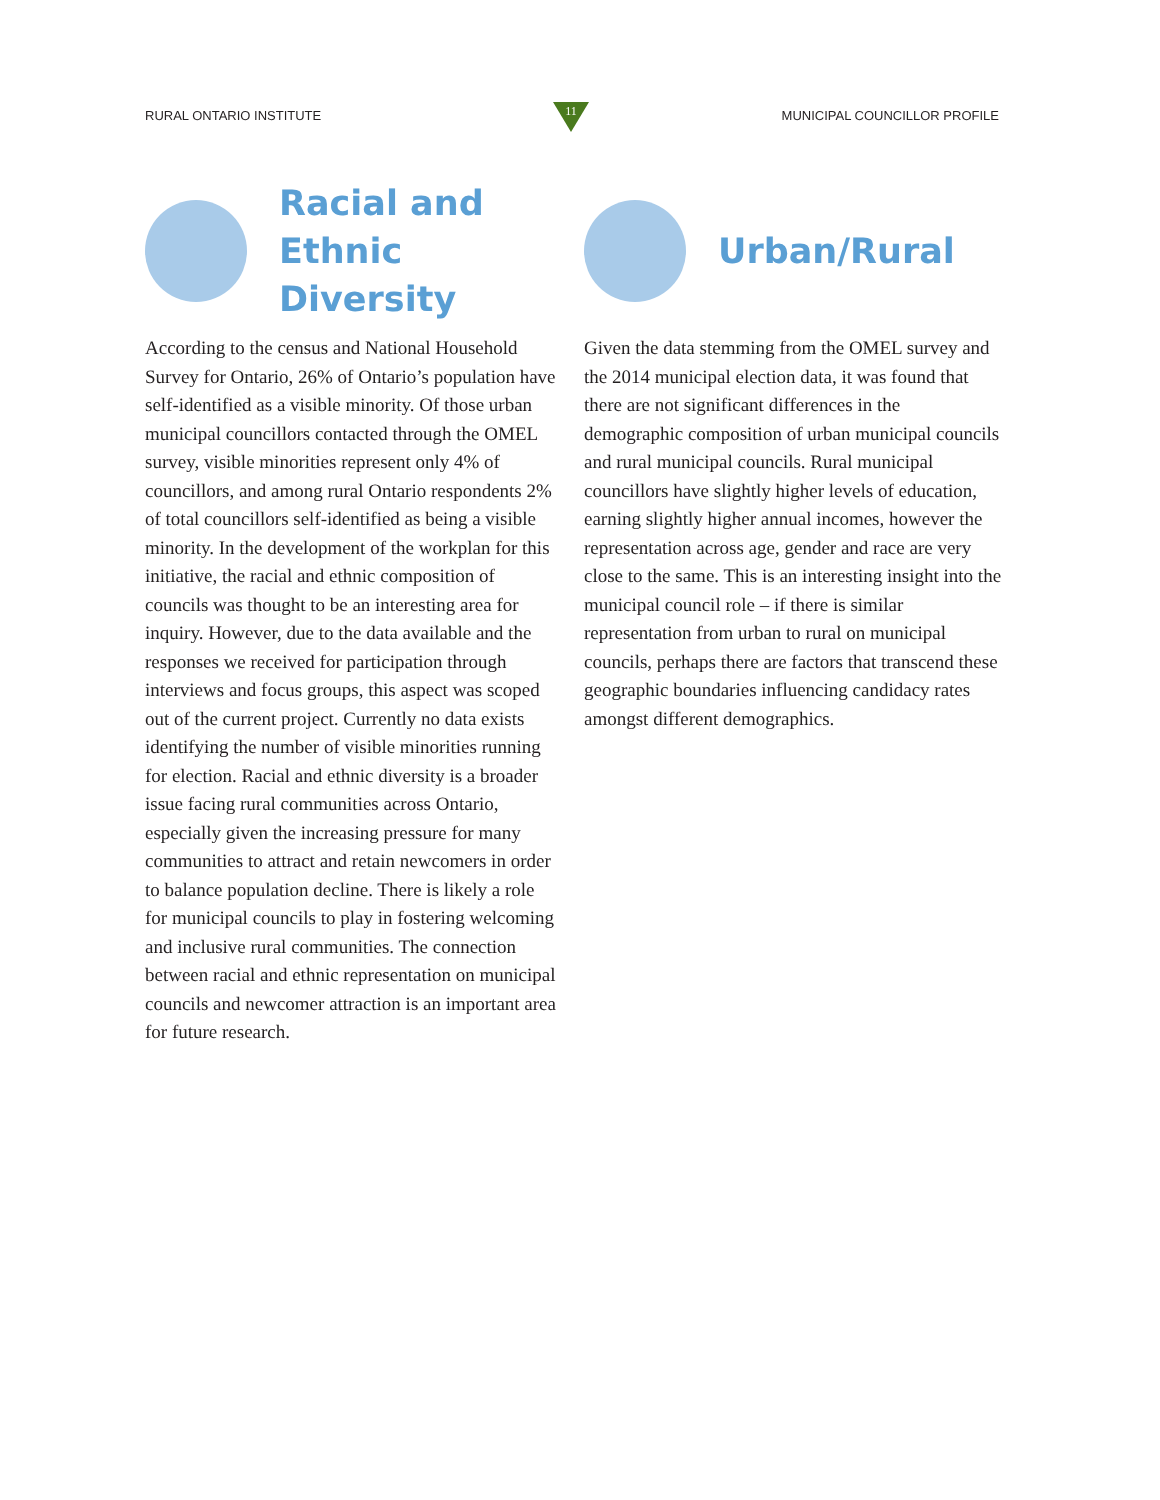RURAL ONTARIO INSTITUTE MUNICIPAL COUNCILLOR PROFILE
11
Racial and
Ethnic Diversity
According to the census and National Household Survey for Ontario, 26% of Ontario’s population have self-identified as a visible minority. Of those urban municipal councillors contacted through the OMEL survey, visible minorities represent only 4% of councillors, and among rural Ontario respondents 2% of total councillors self-identified as being a visible minority. In the development of the workplan for this initiative, the racial and ethnic composition of councils was thought to be an interesting area for inquiry. However, due to the data available and the responses we received for participation through interviews and focus groups, this aspect was scoped out of the current project. Currently no data exists identifying the number of visible minorities running for election. Racial and ethnic diversity is a broader issue facing rural communities across Ontario, especially given the increasing pressure for many communities to attract and retain newcomers in order to balance population decline. There is likely a role for municipal councils to play in fostering welcoming and inclusive rural communities. The connection between racial and ethnic representation on municipal councils and newcomer attraction is an important area for future research.
Urban/Rural
Given the data stemming from the OMEL survey and the 2014 municipal election data, it was found that there are not significant differences in the demographic composition of urban municipal councils and rural municipal councils. Rural municipal councillors have slightly higher levels of education, earning slightly higher annual incomes, however the representation across age, gender and race are very close to the same. This is an interesting insight into the municipal council role – if there is similar representation from urban to rural on municipal councils, perhaps there are factors that transcend these geographic boundaries influencing candidacy rates amongst different demographics.